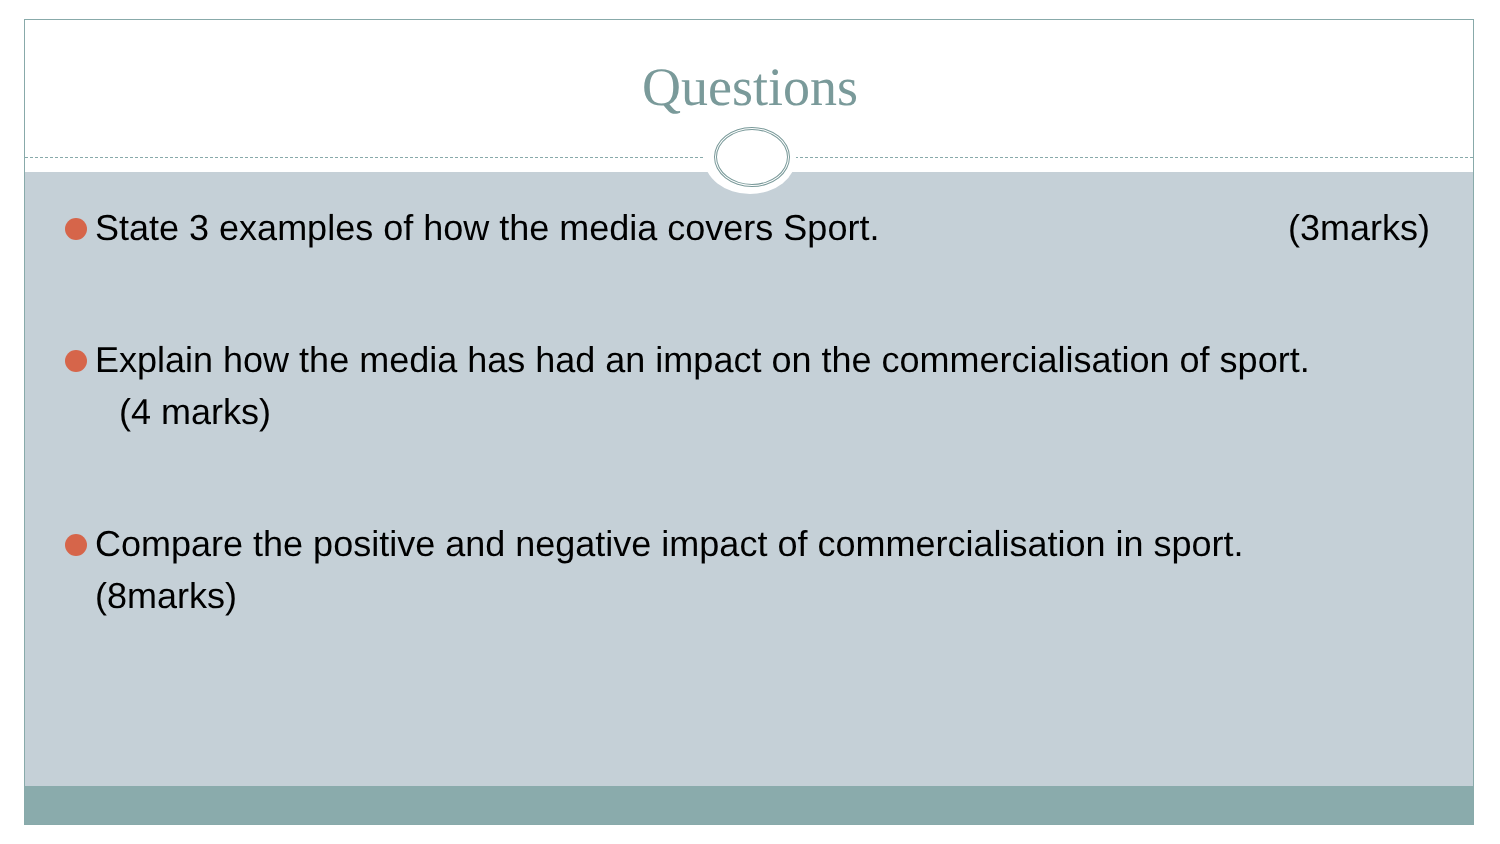Questions
State 3 examples of how the media covers Sport. (3marks)
Explain how the media has had an impact on the commercialisation of sport.
(4 marks)
Compare the positive and negative impact of commercialisation in sport.
(8marks)